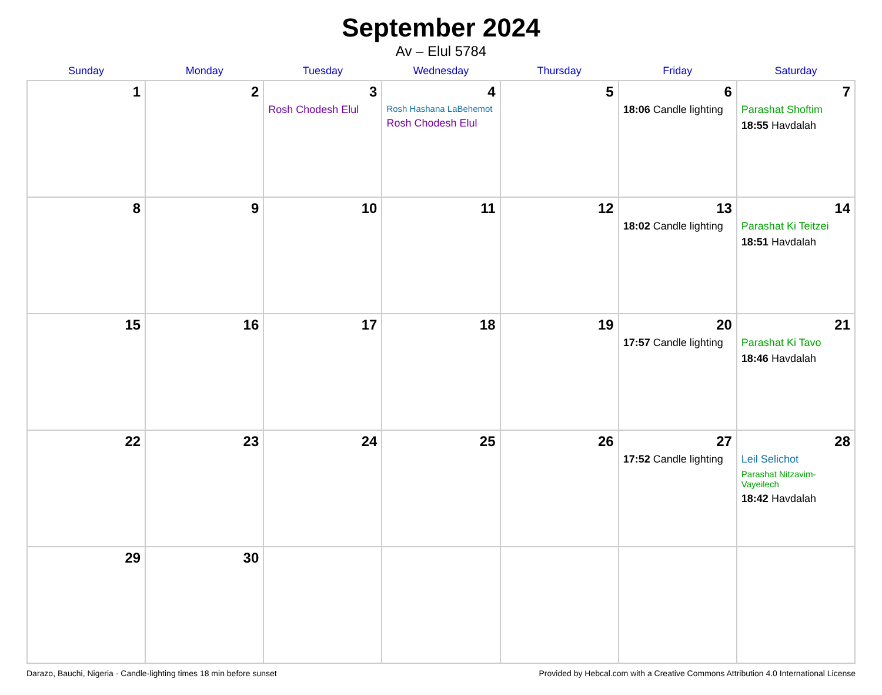September 2024
Av – Elul 5784
| Sunday | Monday | Tuesday | Wednesday | Thursday | Friday | Saturday |
| --- | --- | --- | --- | --- | --- | --- |
| 1 | 2 | 3 Rosh Chodesh Elul | 4 Rosh Hashana LaBehemot Rosh Chodesh Elul | 5 | 6 18:06 Candle lighting | 7 Parashat Shoftim 18:55 Havdalah |
| 8 | 9 | 10 | 11 | 12 | 13 18:02 Candle lighting | 14 Parashat Ki Teitzei 18:51 Havdalah |
| 15 | 16 | 17 | 18 | 19 | 20 17:57 Candle lighting | 21 Parashat Ki Tavo 18:46 Havdalah |
| 22 | 23 | 24 | 25 | 26 | 27 17:52 Candle lighting | 28 Leil Selichot Parashat Nitzavim-Vayeilech 18:42 Havdalah |
| 29 | 30 | | | | | |
Darazo, Bauchi, Nigeria · Candle-lighting times 18 min before sunset Provided by Hebcal.com with a Creative Commons Attribution 4.0 International License